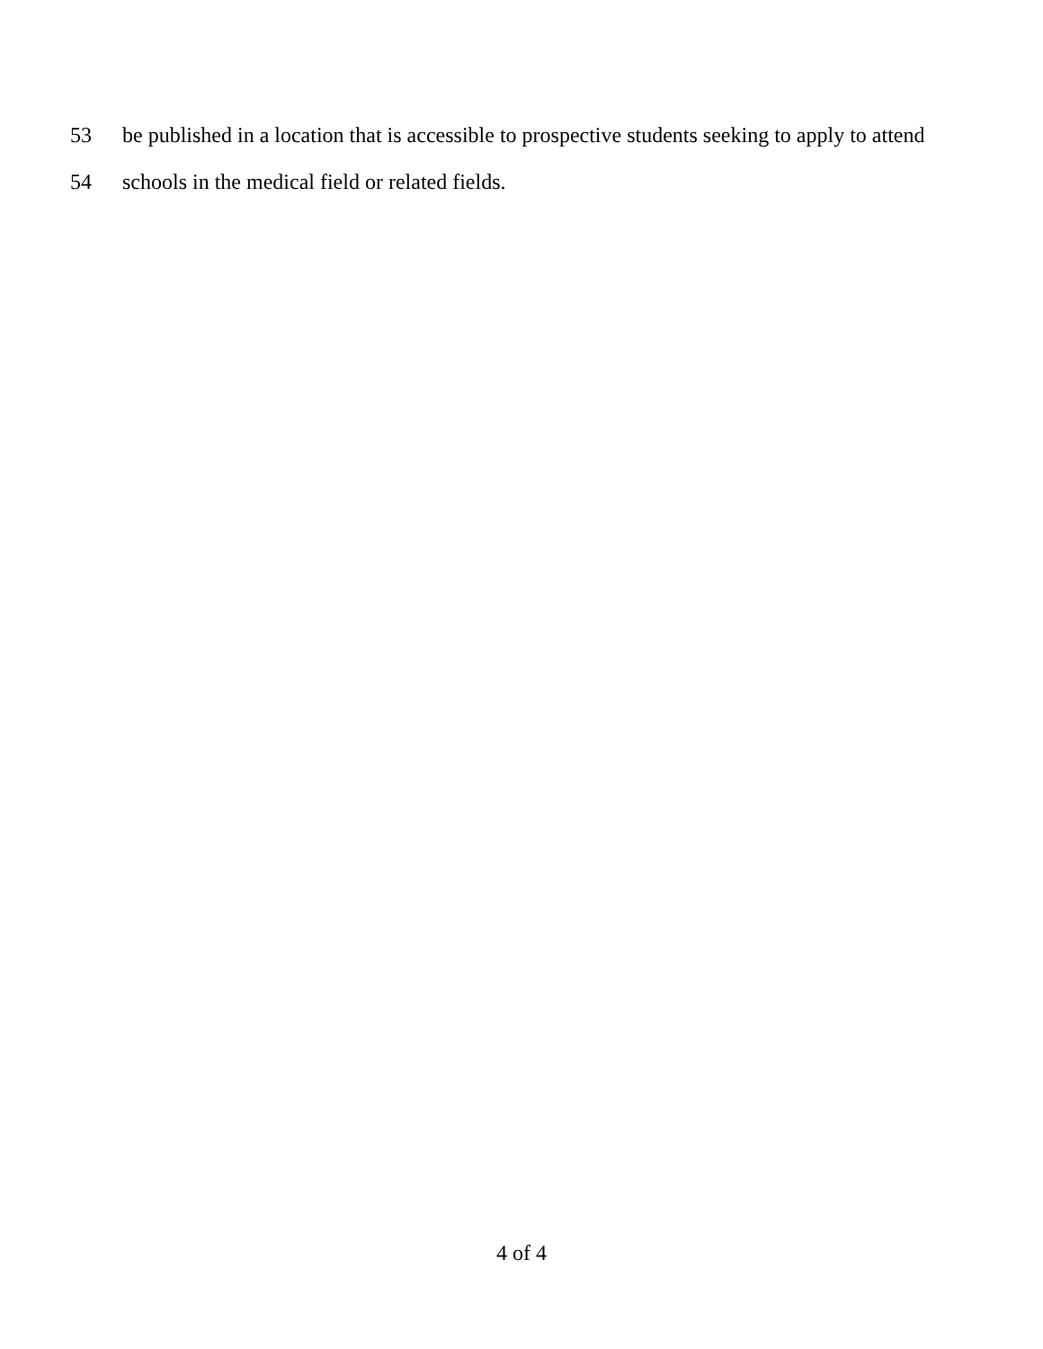53 be published in a location that is accessible to prospective students seeking to apply to attend
54 schools in the medical field or related fields.
4 of 4